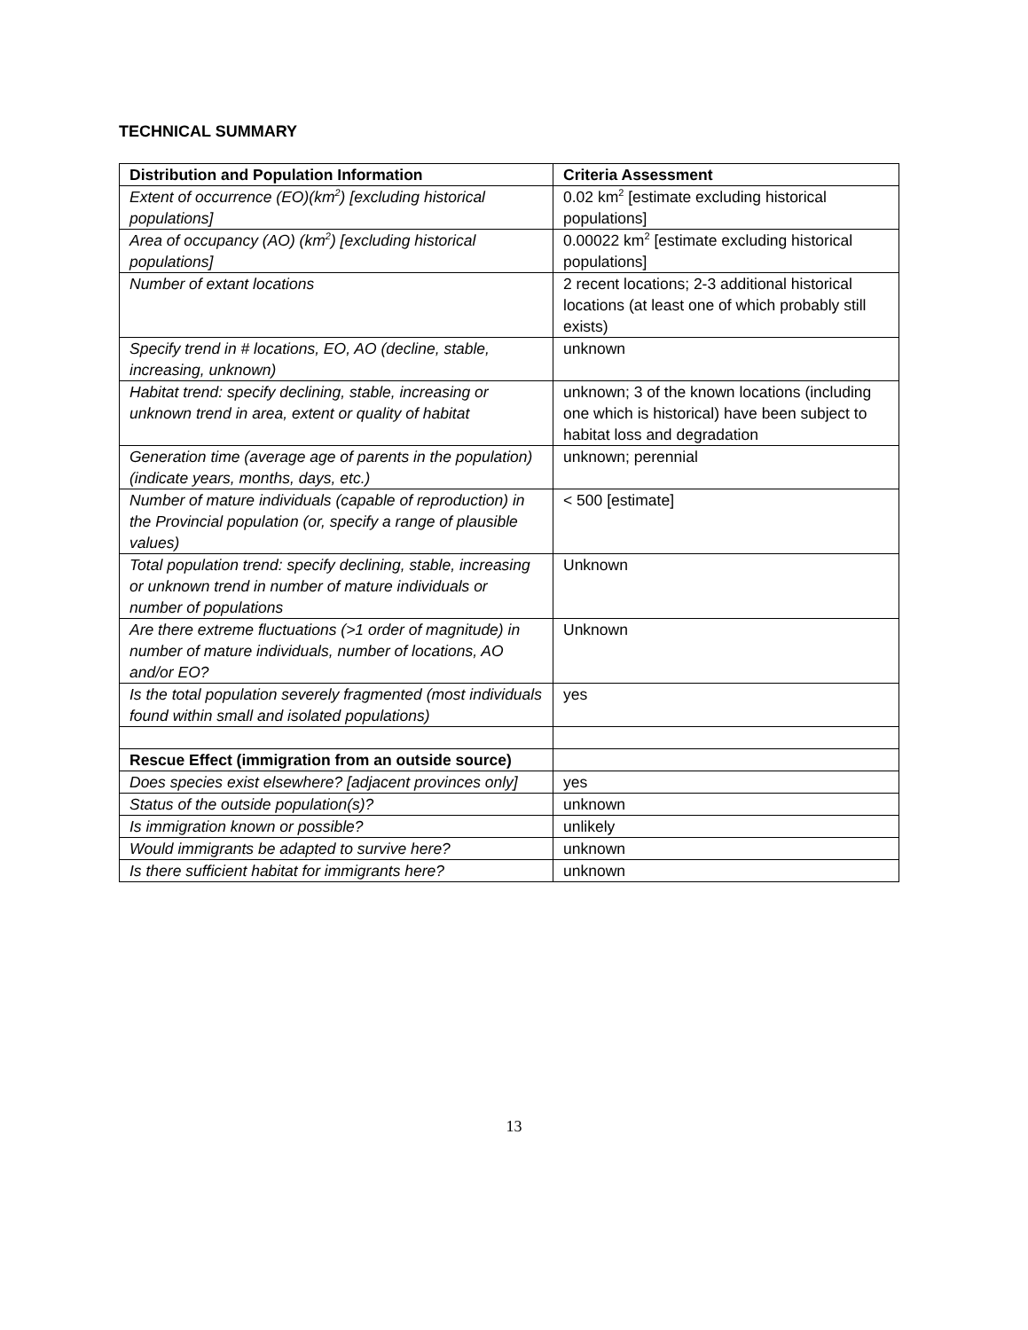TECHNICAL SUMMARY
| Distribution and Population Information | Criteria Assessment |
| --- | --- |
| Extent of occurrence (EO)(km<sup>2</sup>) [excluding historical populations] | 0.02 km<sup>2</sup> [estimate excluding historical populations] |
| Area of occupancy (AO) (km<sup>2</sup>) [excluding historical populations] | 0.00022 km<sup>2</sup> [estimate excluding historical populations] |
| Number of extant locations | 2 recent locations; 2-3 additional historical locations (at least one of which probably still exists) |
| Specify trend in # locations, EO, AO (decline, stable, increasing, unknown) | unknown |
| Habitat trend: specify declining, stable, increasing or unknown trend in area, extent or quality of habitat | unknown; 3 of the known locations (including one which is historical) have been subject to habitat loss and degradation |
| Generation time (average age of parents in the population) (indicate years, months, days, etc.) | unknown; perennial |
| Number of mature individuals (capable of reproduction) in the Provincial population (or, specify a range of plausible values) | < 500 [estimate] |
| Total population trend: specify declining, stable, increasing or unknown trend in number of mature individuals or number of populations | Unknown |
| Are there extreme fluctuations (>1 order of magnitude) in number of mature individuals, number of locations, AO and/or EO? | Unknown |
| Is the total population severely fragmented (most individuals found within small and isolated populations) | yes |
| Rescue Effect (immigration from an outside source) | |
| Does species exist elsewhere? [adjacent provinces only] | yes |
| Status of the outside population(s)? | unknown |
| Is immigration known or possible? | unlikely |
| Would immigrants be adapted to survive here? | unknown |
| Is there sufficient habitat for immigrants here? | unknown |
13